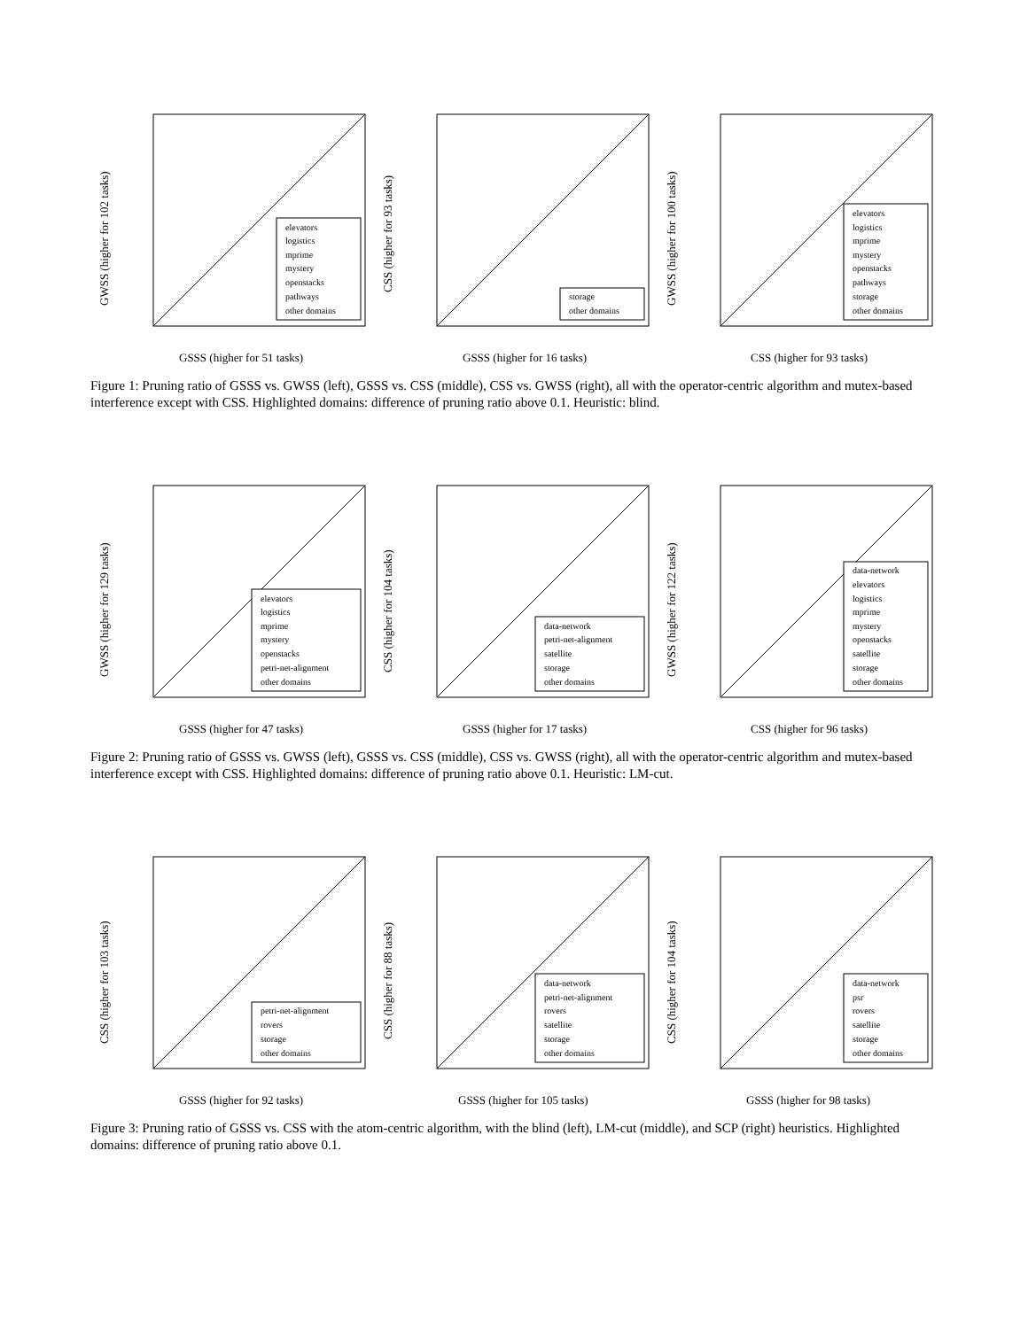GSSS (higher for 51 tasks)
GWSS (higher for 102 tasks)
elevators
logistics
mprime
mystery
openstacks
pathways
other domains
GSSS (higher for 16 tasks)
CSS (higher for 93 tasks)
storage
other domains
CSS (higher for 93 tasks)
GWSS (higher for 100 tasks)
elevators
logistics
mprime
mystery
openstacks
pathways
storage
other domains
Figure 1: Pruning ratio of GSSS vs. GWSS (left), GSSS vs. CSS (middle), CSS vs. GWSS (right), all with the operator-centric algorithm and mutex-based interference except with CSS. Highlighted domains: difference of pruning ratio above 0.1. Heuristic: blind.
GSSS (higher for 47 tasks)
GWSS (higher for 129 tasks)
elevators
logistics
mprime
mystery
openstacks
petri-net-alignment
other domains
GSSS (higher for 17 tasks)
CSS (higher for 104 tasks)
data-network
petri-net-alignment
satellite
storage
other domains
CSS (higher for 96 tasks)
GWSS (higher for 122 tasks)
data-network
elevators
logistics
mprime
mystery
openstacks
satellite
storage
other domains
Figure 2: Pruning ratio of GSSS vs. GWSS (left), GSSS vs. CSS (middle), CSS vs. GWSS (right), all with the operator-centric algorithm and mutex-based interference except with CSS. Highlighted domains: difference of pruning ratio above 0.1. Heuristic: LM-cut.
GSSS (higher for 92 tasks)
CSS (higher for 103 tasks)
petri-net-alignment
rovers
storage
other domains
GSSS (higher for 105 tasks)
CSS (higher for 88 tasks)
data-network
petri-net-alignment
rovers
satellite
storage
other domains
GSSS (higher for 98 tasks)
CSS (higher for 104 tasks)
data-network
psr
rovers
satellite
storage
other domains
Figure 3: Pruning ratio of GSSS vs. CSS with the atom-centric algorithm, with the blind (left), LM-cut (middle), and SCP (right) heuristics. Highlighted domains: difference of pruning ratio above 0.1.